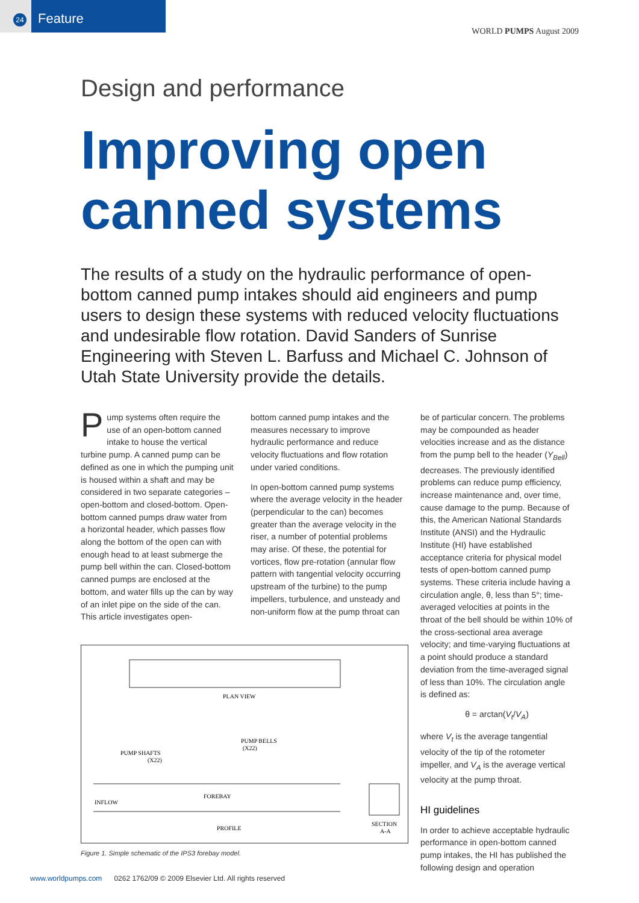24 Feature
WORLD PUMPS August 2009
Design and performance
Improving open canned systems
The results of a study on the hydraulic performance of open-bottom canned pump intakes should aid engineers and pump users to design these systems with reduced velocity fluctuations and undesirable flow rotation. David Sanders of Sunrise Engineering with Steven L. Barfuss and Michael C. Johnson of Utah State University provide the details.
Pump systems often require the use of an open-bottom canned intake to house the vertical turbine pump. A canned pump can be defined as one in which the pumping unit is housed within a shaft and may be considered in two separate categories – open-bottom and closed-bottom. Open-bottom canned pumps draw water from a horizontal header, which passes flow along the bottom of the open can with enough head to at least submerge the pump bell within the can. Closed-bottom canned pumps are enclosed at the bottom, and water fills up the can by way of an inlet pipe on the side of the can. This article investigates open-
bottom canned pump intakes and the measures necessary to improve hydraulic performance and reduce velocity fluctuations and flow rotation under varied conditions.
In open-bottom canned pump systems where the average velocity in the header (perpendicular to the can) becomes greater than the average velocity in the riser, a number of potential problems may arise. Of these, the potential for vortices, flow pre-rotation (annular flow pattern with tangential velocity occurring upstream of the turbine) to the pump impellers, turbulence, and unsteady and non-uniform flow at the pump throat can
PLAN VIEW
PUMP BELLS
(X22)
PUMP SHAFTS
(X22)
INFLOW
FOREBAY
PROFILE
SECTION
A-A
Figure 1. Simple schematic of the IPS3 forebay model.
be of particular concern. The problems may be compounded as header velocities increase and as the distance from the pump bell to the header (Y<sub>Bell</sub>) decreases. The previously identified problems can reduce pump efficiency, increase maintenance and, over time, cause damage to the pump. Because of this, the American National Standards Institute (ANSI) and the Hydraulic Institute (HI) have established acceptance criteria for physical model tests of open-bottom canned pump systems. These criteria include having a circulation angle, θ, less than 5°; time-averaged velocities at points in the throat of the bell should be within 10% of the cross-sectional area average velocity; and time-varying fluctuations at a point should produce a standard deviation from the time-averaged signal of less than 10%. The circulation angle is defined as:
θ = arctan(V<sub>t</sub>/V<sub>A</sub>)
where V<sub>t</sub> is the average tangential velocity of the tip of the rotometer impeller, and V<sub>A</sub> is the average vertical velocity at the pump throat.
HI guidelines
In order to achieve acceptable hydraulic performance in open-bottom canned pump intakes, the HI has published the following design and operation
www.worldpumps.com 0262 1762/09 © 2009 Elsevier Ltd. All rights reserved